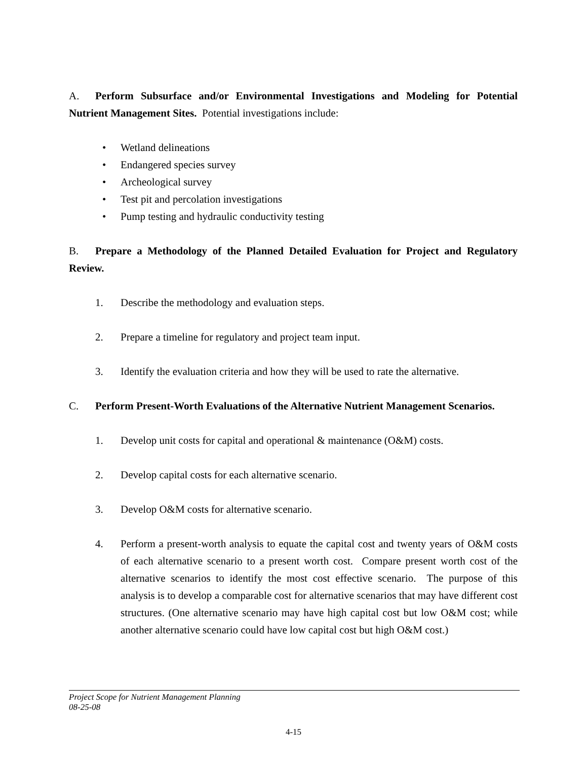A. Perform Subsurface and/or Environmental Investigations and Modeling for Potential Nutrient Management Sites. Potential investigations include:
• Wetland delineations
• Endangered species survey
• Archeological survey
• Test pit and percolation investigations
• Pump testing and hydraulic conductivity testing
B. Prepare a Methodology of the Planned Detailed Evaluation for Project and Regulatory Review.
1. Describe the methodology and evaluation steps.
2. Prepare a timeline for regulatory and project team input.
3. Identify the evaluation criteria and how they will be used to rate the alternative.
C. Perform Present-Worth Evaluations of the Alternative Nutrient Management Scenarios.
1. Develop unit costs for capital and operational & maintenance (O&M) costs.
2. Develop capital costs for each alternative scenario.
3. Develop O&M costs for alternative scenario.
4. Perform a present-worth analysis to equate the capital cost and twenty years of O&M costs of each alternative scenario to a present worth cost. Compare present worth cost of the alternative scenarios to identify the most cost effective scenario. The purpose of this analysis is to develop a comparable cost for alternative scenarios that may have different cost structures. (One alternative scenario may have high capital cost but low O&M cost; while another alternative scenario could have low capital cost but high O&M cost.)
Project Scope for Nutrient Management Planning
08-25-08
4-15